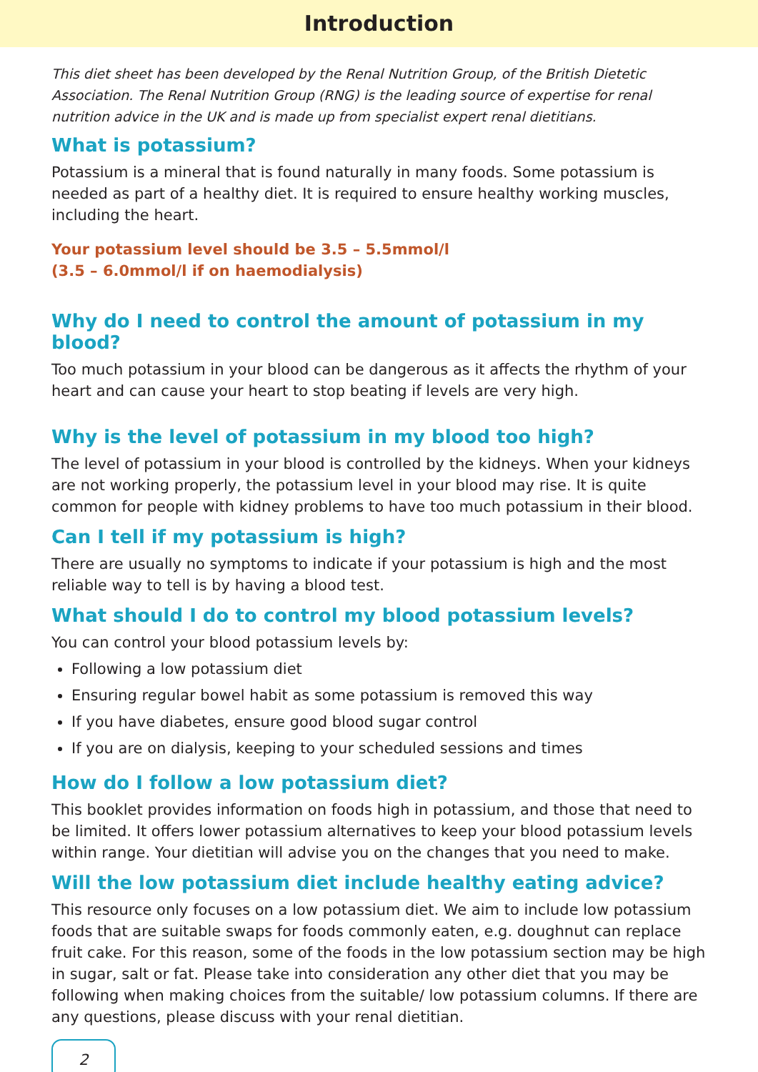Introduction
This diet sheet has been developed by the Renal Nutrition Group, of the British Dietetic Association. The Renal Nutrition Group (RNG) is the leading source of expertise for renal nutrition advice in the UK and is made up from specialist expert renal dietitians.
What is potassium?
Potassium is a mineral that is found naturally in many foods. Some potassium is needed as part of a healthy diet. It is required to ensure healthy working muscles, including the heart.
Your potassium level should be 3.5 – 5.5mmol/l
(3.5 – 6.0mmol/l if on haemodialysis)
Why do I need to control the amount of potassium in my blood?
Too much potassium in your blood can be dangerous as it affects the rhythm of your heart and can cause your heart to stop beating if levels are very high.
Why is the level of potassium in my blood too high?
The level of potassium in your blood is controlled by the kidneys. When your kidneys are not working properly, the potassium level in your blood may rise. It is quite common for people with kidney problems to have too much potassium in their blood.
Can I tell if my potassium is high?
There are usually no symptoms to indicate if your potassium is high and the most reliable way to tell is by having a blood test.
What should I do to control my blood potassium levels?
You can control your blood potassium levels by:
Following a low potassium diet
Ensuring regular bowel habit as some potassium is removed this way
If you have diabetes, ensure good blood sugar control
If you are on dialysis, keeping to your scheduled sessions and times
How do I follow a low potassium diet?
This booklet provides information on foods high in potassium, and those that need to be limited. It offers lower potassium alternatives to keep your blood potassium levels within range. Your dietitian will advise you on the changes that you need to make.
Will the low potassium diet include healthy eating advice?
This resource only focuses on a low potassium diet. We aim to include low potassium foods that are suitable swaps for foods commonly eaten, e.g. doughnut can replace fruit cake. For this reason, some of the foods in the low potassium section may be high in sugar, salt or fat. Please take into consideration any other diet that you may be following when making choices from the suitable/ low potassium columns. If there are any questions, please discuss with your renal dietitian.
2